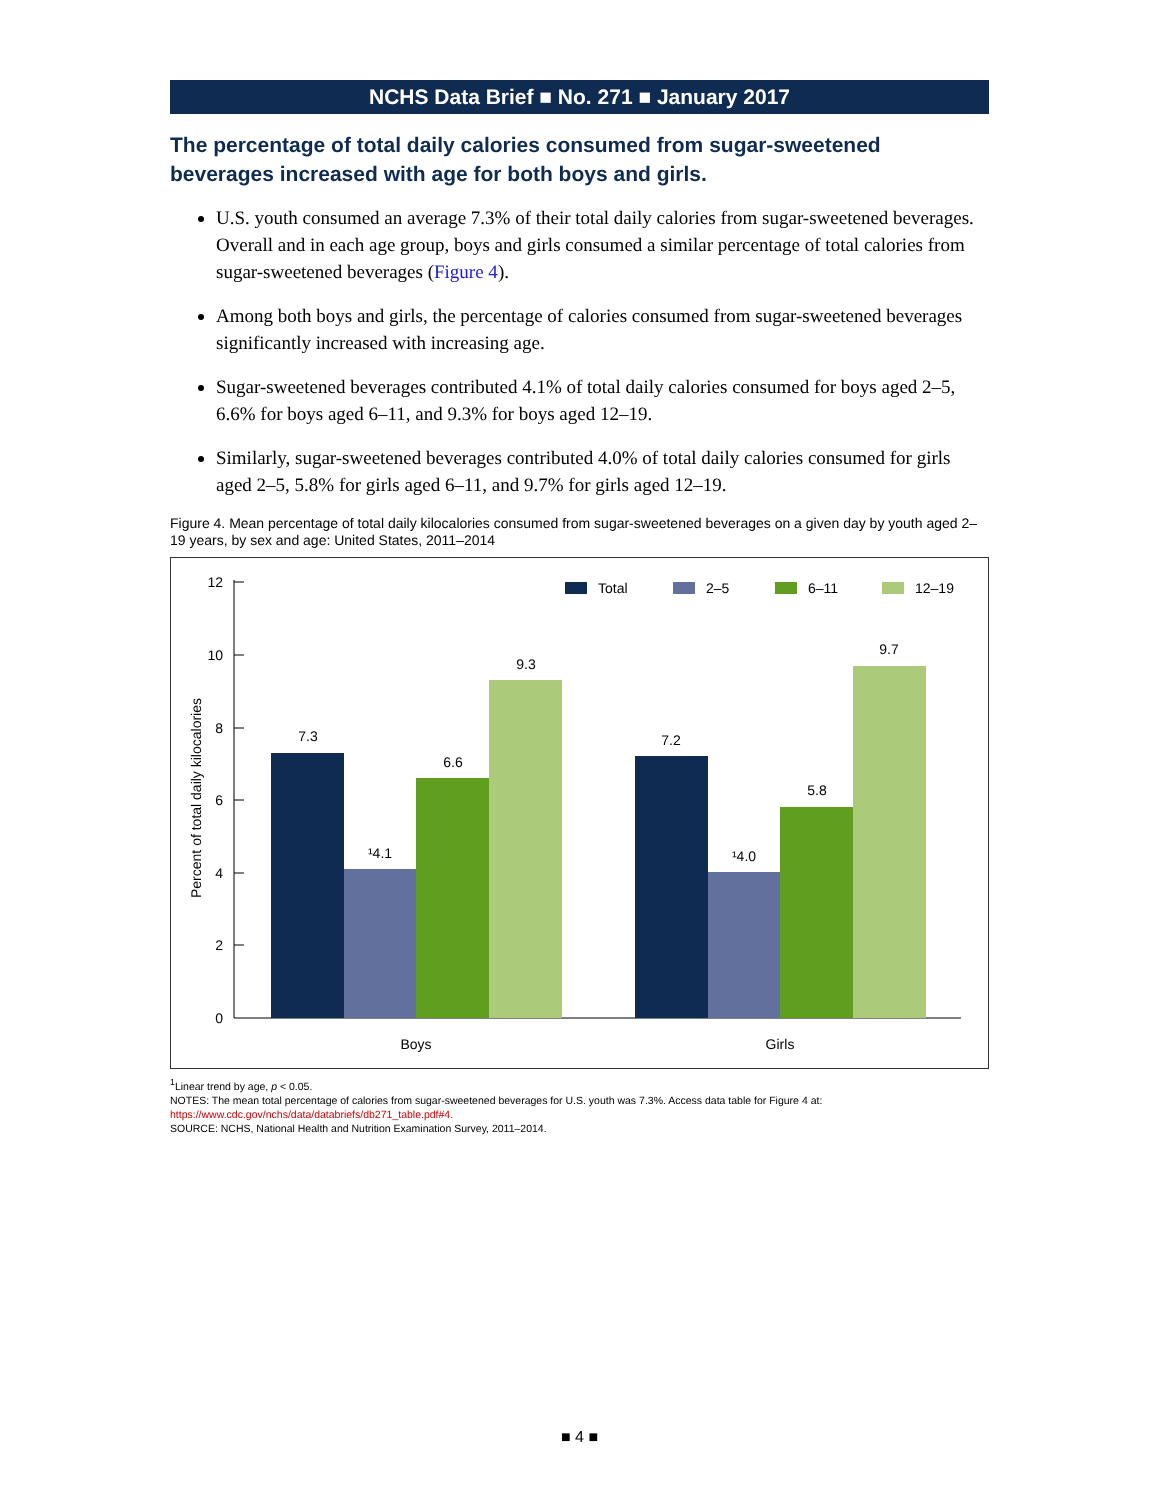NCHS Data Brief ■ No. 271 ■ January 2017
The percentage of total daily calories consumed from sugar-sweetened beverages increased with age for both boys and girls.
U.S. youth consumed an average 7.3% of their total daily calories from sugar-sweetened beverages. Overall and in each age group, boys and girls consumed a similar percentage of total calories from sugar-sweetened beverages (Figure 4).
Among both boys and girls, the percentage of calories consumed from sugar-sweetened beverages significantly increased with increasing age.
Sugar-sweetened beverages contributed 4.1% of total daily calories consumed for boys aged 2–5, 6.6% for boys aged 6–11, and 9.3% for boys aged 12–19.
Similarly, sugar-sweetened beverages contributed 4.0% of total daily calories consumed for girls aged 2–5, 5.8% for girls aged 6–11, and 9.7% for girls aged 12–19.
Figure 4. Mean percentage of total daily kilocalories consumed from sugar-sweetened beverages on a given day by youth aged 2–19 years, by sex and age: United States, 2011–2014
0
2
4
6
8
10
12
Percent of total daily kilocalories
7.3
¹4.1
6.6
9.3
7.2
¹4.0
5.8
9.7
Boys
Girls
Total
2–5
6–11
12–19
<sup>1</sup> Linear trend by age, p < 0.05.
NOTES: The mean total percentage of calories from sugar-sweetened beverages for U.S. youth was 7.3%. Access data table for Figure 4 at:
https://www.cdc.gov/nchs/data/databriefs/db271_table.pdf#4.
SOURCE: NCHS, National Health and Nutrition Examination Survey, 2011–2014.
■ 4 ■